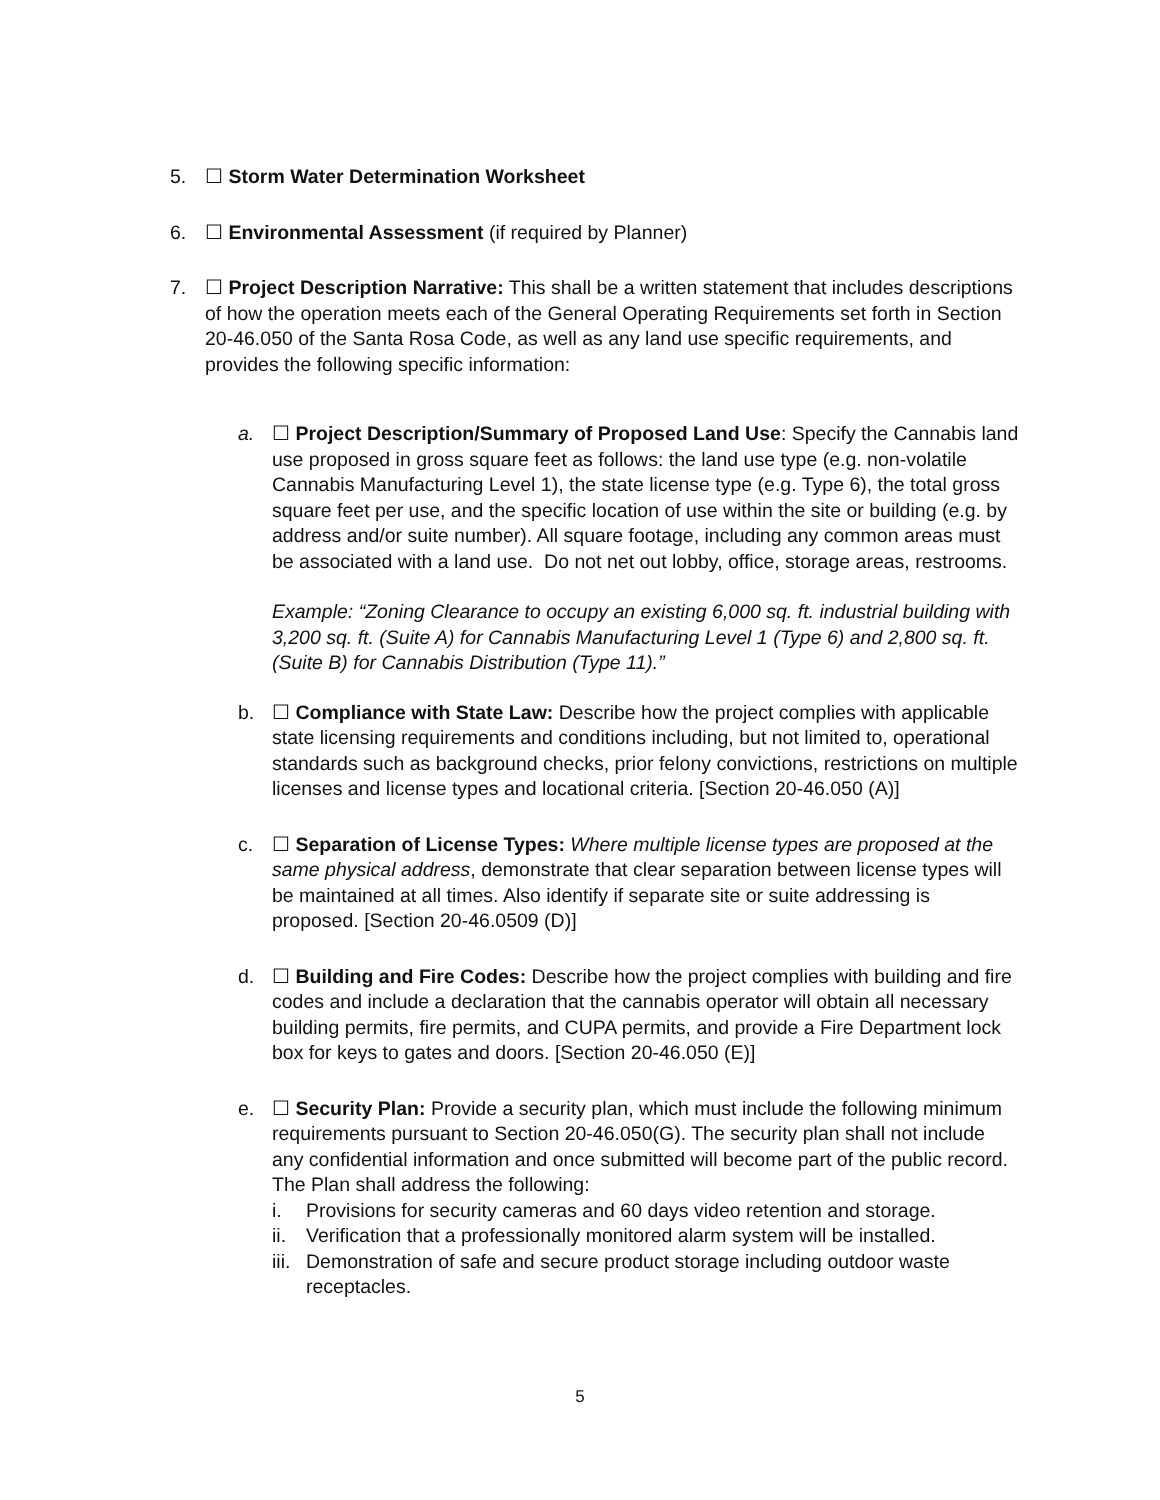5. ☐ Storm Water Determination Worksheet
6. ☐ Environmental Assessment (if required by Planner)
7. ☐ Project Description Narrative: This shall be a written statement that includes descriptions of how the operation meets each of the General Operating Requirements set forth in Section 20-46.050 of the Santa Rosa Code, as well as any land use specific requirements, and provides the following specific information:
a. ☐ Project Description/Summary of Proposed Land Use: Specify the Cannabis land use proposed in gross square feet as follows: the land use type (e.g. non-volatile Cannabis Manufacturing Level 1), the state license type (e.g. Type 6), the total gross square feet per use, and the specific location of use within the site or building (e.g. by address and/or suite number). All square footage, including any common areas must be associated with a land use. Do not net out lobby, office, storage areas, restrooms.
Example: “Zoning Clearance to occupy an existing 6,000 sq. ft. industrial building with 3,200 sq. ft. (Suite A) for Cannabis Manufacturing Level 1 (Type 6) and 2,800 sq. ft. (Suite B) for Cannabis Distribution (Type 11).”
b. ☐ Compliance with State Law: Describe how the project complies with applicable state licensing requirements and conditions including, but not limited to, operational standards such as background checks, prior felony convictions, restrictions on multiple licenses and license types and locational criteria. [Section 20-46.050 (A)]
c. ☐ Separation of License Types: Where multiple license types are proposed at the same physical address, demonstrate that clear separation between license types will be maintained at all times. Also identify if separate site or suite addressing is proposed. [Section 20-46.0509 (D)]
d. ☐ Building and Fire Codes: Describe how the project complies with building and fire codes and include a declaration that the cannabis operator will obtain all necessary building permits, fire permits, and CUPA permits, and provide a Fire Department lock box for keys to gates and doors. [Section 20-46.050 (E)]
e. ☐ Security Plan: Provide a security plan, which must include the following minimum requirements pursuant to Section 20-46.050(G). The security plan shall not include any confidential information and once submitted will become part of the public record. The Plan shall address the following:
i. Provisions for security cameras and 60 days video retention and storage.
ii.
Verification that a professionally monitored alarm system will be installed.
iii.
Demonstration of safe and secure product storage including outdoor waste receptacles.
5